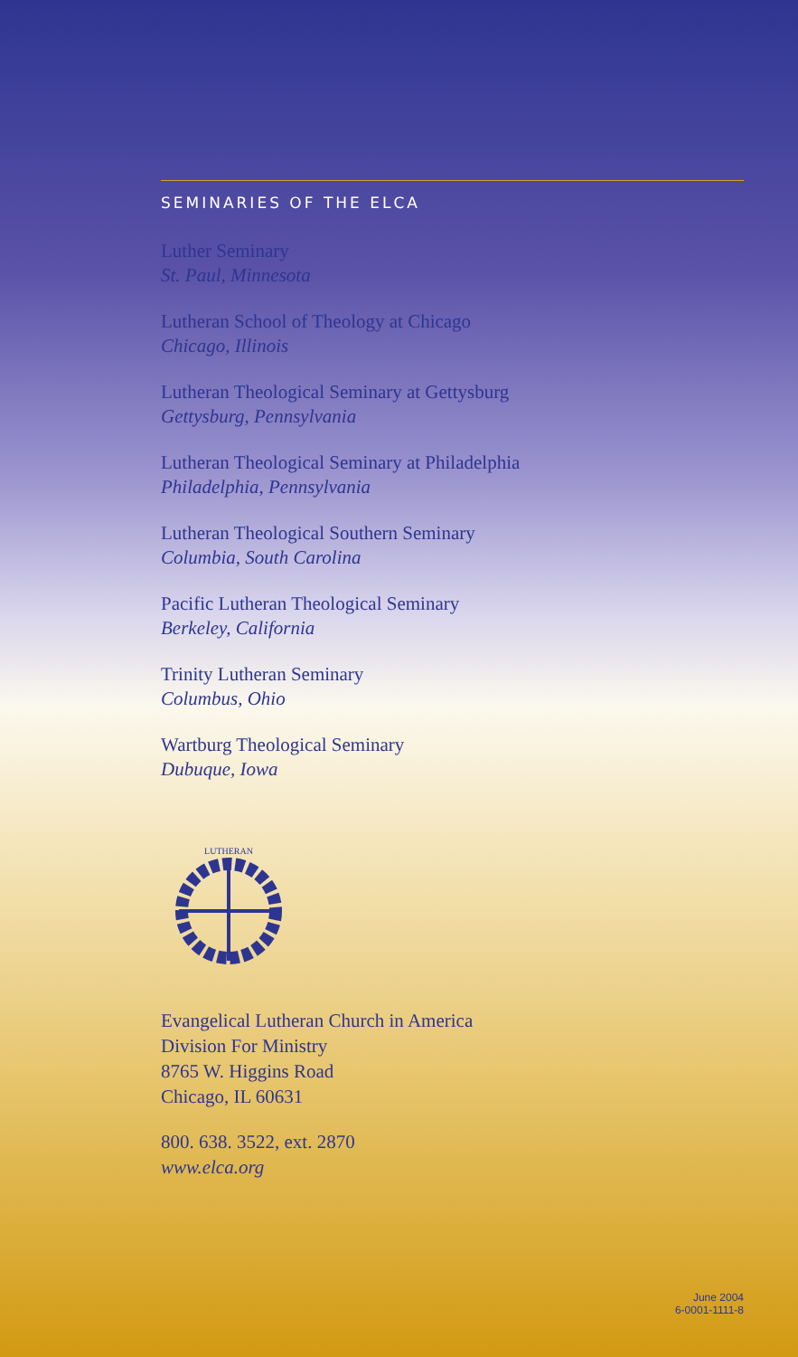SEMINARIES OF THE ELCA
Luther Seminary
St. Paul, Minnesota
Lutheran School of Theology at Chicago
Chicago, Illinois
Lutheran Theological Seminary at Gettysburg
Gettysburg, Pennsylvania
Lutheran Theological Seminary at Philadelphia
Philadelphia, Pennsylvania
Lutheran Theological Southern Seminary
Columbia, South Carolina
Pacific Lutheran Theological Seminary
Berkeley, California
Trinity Lutheran Seminary
Columbus, Ohio
Wartburg Theological Seminary
Dubuque, Iowa
LUTHERAN
Evangelical Lutheran Church in America
Division For Ministry
8765 W. Higgins Road
Chicago, IL 60631
800. 638. 3522, ext. 2870
www.elca.org
June 2004
6-0001-1111-8